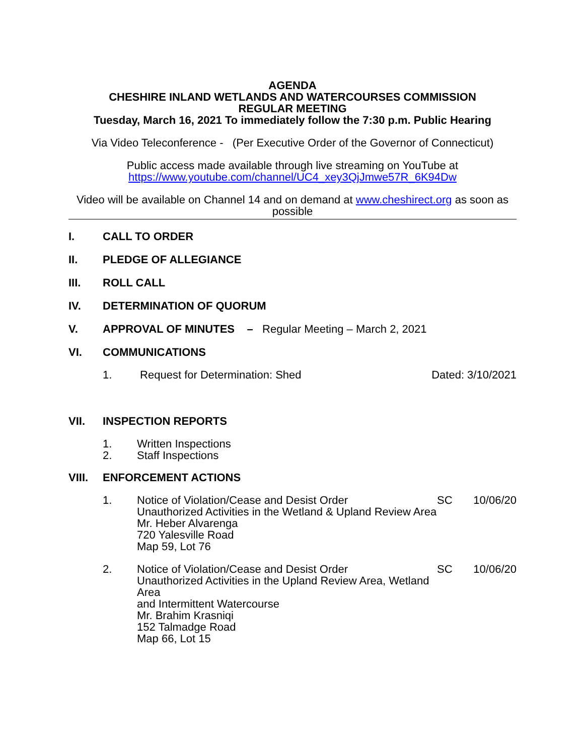AGENDA
CHESHIRE INLAND WETLANDS AND WATERCOURSES COMMISSION
REGULAR MEETING
Tuesday, March 16, 2021 To immediately follow the 7:30 p.m. Public Hearing
Via Video Teleconference - (Per Executive Order of the Governor of Connecticut)
Public access made available through live streaming on YouTube at
https://www.youtube.com/channel/UC4_xey3QjJmwe57R_6K94Dw
Video will be available on Channel 14 and on demand at www.cheshirect.org as soon as possible
I. CALL TO ORDER
II. PLEDGE OF ALLEGIANCE
III. ROLL CALL
IV. DETERMINATION OF QUORUM
V. APPROVAL OF MINUTES – Regular Meeting – March 2, 2021
VI. COMMUNICATIONS
1. Request for Determination: Shed Dated: 3/10/2021
VII. INSPECTION REPORTS
1. Written Inspections
2. Staff Inspections
VIII. ENFORCEMENT ACTIONS
1. Notice of Violation/Cease and Desist Order
Unauthorized Activities in the Wetland & Upland Review Area
Mr. Heber Alvarenga
720 Yalesville Road
Map 59, Lot 76 SC 10/06/20
2. Notice of Violation/Cease and Desist Order
Unauthorized Activities in the Upland Review Area, Wetland Area
and Intermittent Watercourse
Mr. Brahim Krasniqi
152 Talmadge Road
Map 66, Lot 15 SC 10/06/20